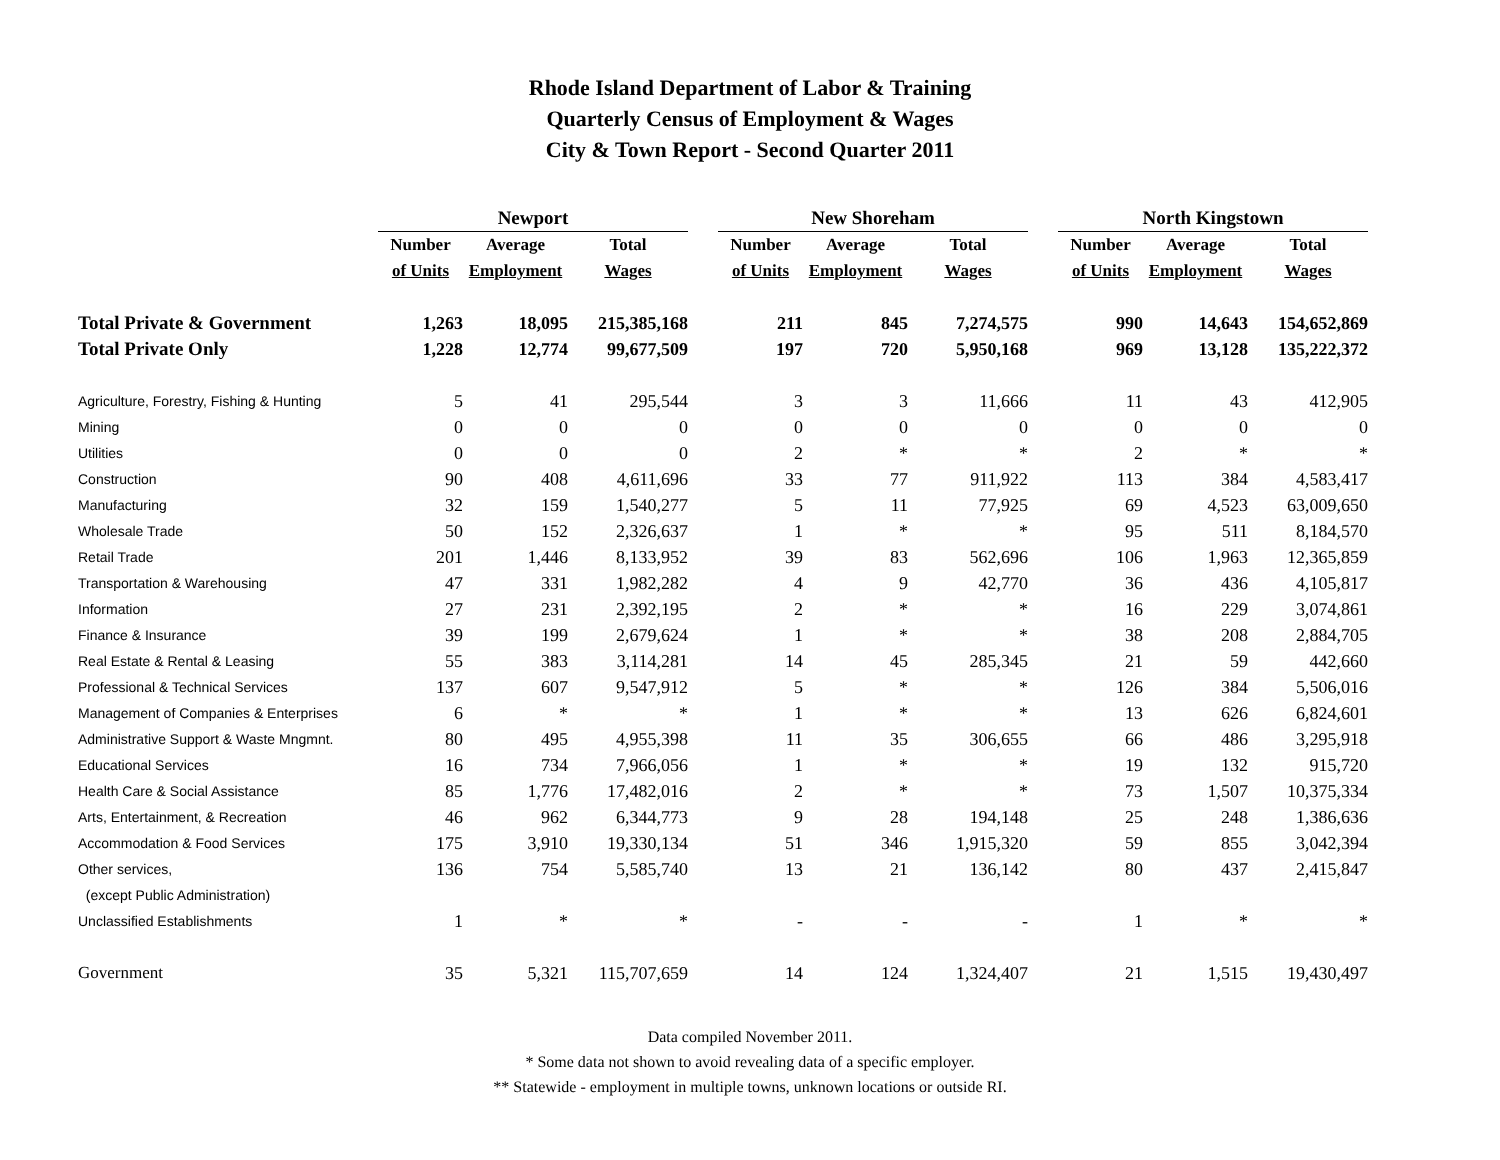Rhode Island Department of Labor & Training
Quarterly Census of Employment & Wages
City & Town Report - Second Quarter 2011
| | Newport | | | | New Shoreham | | | | North Kingstown | | |
| | Number | Average | Total | | Number | Average | Total | | Number | Average | Total |
| | of Units | Employment | Wages | | of Units | Employment | Wages | | of Units | Employment | Wages |
| Total Private & Government | 1,263 | 18,095 | 215,385,168 | | 211 | 845 | 7,274,575 | | 990 | 14,643 | 154,652,869 |
| Total Private Only | 1,228 | 12,774 | 99,677,509 | | 197 | 720 | 5,950,168 | | 969 | 13,128 | 135,222,372 |
| Agriculture, Forestry, Fishing & Hunting | 5 | 41 | 295,544 | | 3 | 3 | 11,666 | | 11 | 43 | 412,905 |
| Mining | 0 | 0 | 0 | | 0 | 0 | 0 | | 0 | 0 | 0 |
| Utilities | 0 | 0 | 0 | | 2 | * | * | | 2 | * | * |
| Construction | 90 | 408 | 4,611,696 | | 33 | 77 | 911,922 | | 113 | 384 | 4,583,417 |
| Manufacturing | 32 | 159 | 1,540,277 | | 5 | 11 | 77,925 | | 69 | 4,523 | 63,009,650 |
| Wholesale Trade | 50 | 152 | 2,326,637 | | 1 | * | * | | 95 | 511 | 8,184,570 |
| Retail Trade | 201 | 1,446 | 8,133,952 | | 39 | 83 | 562,696 | | 106 | 1,963 | 12,365,859 |
| Transportation & Warehousing | 47 | 331 | 1,982,282 | | 4 | 9 | 42,770 | | 36 | 436 | 4,105,817 |
| Information | 27 | 231 | 2,392,195 | | 2 | * | * | | 16 | 229 | 3,074,861 |
| Finance & Insurance | 39 | 199 | 2,679,624 | | 1 | * | * | | 38 | 208 | 2,884,705 |
| Real Estate & Rental & Leasing | 55 | 383 | 3,114,281 | | 14 | 45 | 285,345 | | 21 | 59 | 442,660 |
| Professional & Technical Services | 137 | 607 | 9,547,912 | | 5 | * | * | | 126 | 384 | 5,506,016 |
| Management of Companies & Enterprises | 6 | * | * | | 1 | * | * | | 13 | 626 | 6,824,601 |
| Administrative Support & Waste Mngmnt. | 80 | 495 | 4,955,398 | | 11 | 35 | 306,655 | | 66 | 486 | 3,295,918 |
| Educational Services | 16 | 734 | 7,966,056 | | 1 | * | * | | 19 | 132 | 915,720 |
| Health Care & Social Assistance | 85 | 1,776 | 17,482,016 | | 2 | * | * | | 73 | 1,507 | 10,375,334 |
| Arts, Entertainment, & Recreation | 46 | 962 | 6,344,773 | | 9 | 28 | 194,148 | | 25 | 248 | 1,386,636 |
| Accommodation & Food Services | 175 | 3,910 | 19,330,134 | | 51 | 346 | 1,915,320 | | 59 | 855 | 3,042,394 |
| Other services, | 136 | 754 | 5,585,740 | | 13 | 21 | 136,142 | | 80 | 437 | 2,415,847 |
| (except Public Administration) | | | | | | | | | | | |
| Unclassified Establishments | 1 | * | * | | - | - | - | | 1 | * | * |
| Government | 35 | 5,321 | 115,707,659 | | 14 | 124 | 1,324,407 | | 21 | 1,515 | 19,430,497 |
Data compiled November 2011.
* Some data not shown to avoid revealing data of a specific employer.
** Statewide - employment in multiple towns, unknown locations or outside RI.